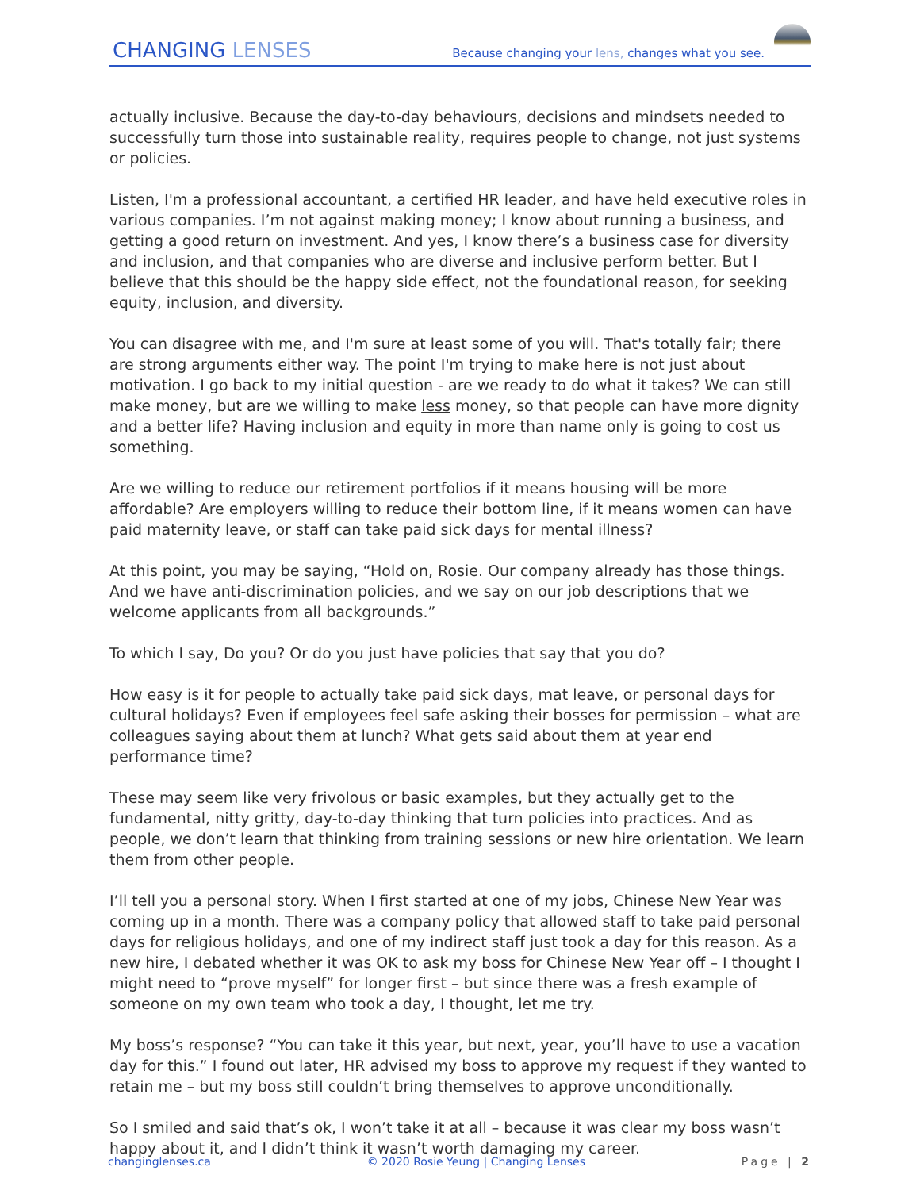CHANGING LENSES
Because changing your lens, changes what you see.
actually inclusive. Because the day-to-day behaviours, decisions and mindsets needed to successfully turn those into sustainable reality, requires people to change, not just systems or policies.
Listen, I'm a professional accountant, a certified HR leader, and have held executive roles in various companies. I’m not against making money; I know about running a business, and getting a good return on investment. And yes, I know there’s a business case for diversity and inclusion, and that companies who are diverse and inclusive perform better. But I believe that this should be the happy side effect, not the foundational reason, for seeking equity, inclusion, and diversity.
You can disagree with me, and I'm sure at least some of you will. That's totally fair; there are strong arguments either way. The point I'm trying to make here is not just about motivation. I go back to my initial question - are we ready to do what it takes? We can still make money, but are we willing to make less money, so that people can have more dignity and a better life? Having inclusion and equity in more than name only is going to cost us something.
Are we willing to reduce our retirement portfolios if it means housing will be more affordable? Are employers willing to reduce their bottom line, if it means women can have paid maternity leave, or staff can take paid sick days for mental illness?
At this point, you may be saying, “Hold on, Rosie. Our company already has those things. And we have anti-discrimination policies, and we say on our job descriptions that we welcome applicants from all backgrounds.”
To which I say, Do you? Or do you just have policies that say that you do?
How easy is it for people to actually take paid sick days, mat leave, or personal days for cultural holidays? Even if employees feel safe asking their bosses for permission – what are colleagues saying about them at lunch? What gets said about them at year end performance time?
These may seem like very frivolous or basic examples, but they actually get to the fundamental, nitty gritty, day-to-day thinking that turn policies into practices. And as people, we don’t learn that thinking from training sessions or new hire orientation. We learn them from other people.
I’ll tell you a personal story. When I first started at one of my jobs, Chinese New Year was coming up in a month. There was a company policy that allowed staff to take paid personal days for religious holidays, and one of my indirect staff just took a day for this reason. As a new hire, I debated whether it was OK to ask my boss for Chinese New Year off – I thought I might need to “prove myself” for longer first – but since there was a fresh example of someone on my own team who took a day, I thought, let me try.
My boss’s response? “You can take it this year, but next, year, you’ll have to use a vacation day for this.” I found out later, HR advised my boss to approve my request if they wanted to retain me – but my boss still couldn’t bring themselves to approve unconditionally.
So I smiled and said that’s ok, I won’t take it at all – because it was clear my boss wasn’t happy about it, and I didn’t think it wasn’t worth damaging my career.
changinglenses.ca © 2020 Rosie Yeung | Changing Lenses Page | 2